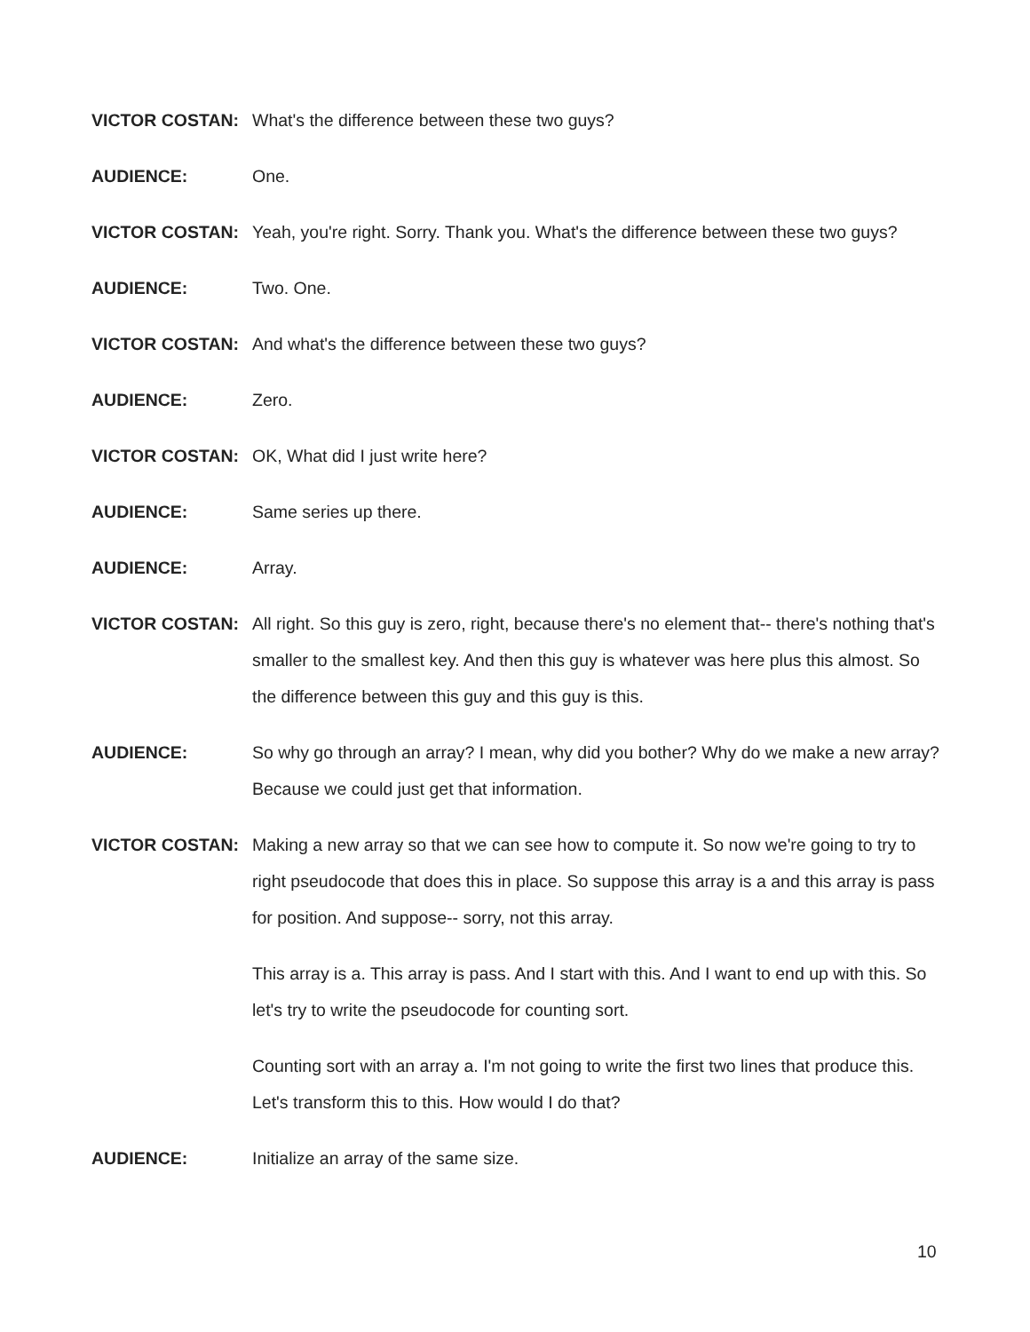VICTOR COSTAN: What's the difference between these two guys?
AUDIENCE: One.
VICTOR COSTAN: Yeah, you're right. Sorry. Thank you. What's the difference between these two guys?
AUDIENCE: Two. One.
VICTOR COSTAN: And what's the difference between these two guys?
AUDIENCE: Zero.
VICTOR COSTAN: OK, What did I just write here?
AUDIENCE: Same series up there.
AUDIENCE: Array.
VICTOR COSTAN: All right. So this guy is zero, right, because there's no element that-- there's nothing that's smaller to the smallest key. And then this guy is whatever was here plus this almost. So the difference between this guy and this guy is this.
AUDIENCE: So why go through an array? I mean, why did you bother? Why do we make a new array? Because we could just get that information.
VICTOR COSTAN: Making a new array so that we can see how to compute it. So now we're going to try to right pseudocode that does this in place. So suppose this array is a and this array is pass for position. And suppose-- sorry, not this array.
This array is a. This array is pass. And I start with this. And I want to end up with this. So let's try to write the pseudocode for counting sort.
Counting sort with an array a. I'm not going to write the first two lines that produce this. Let's transform this to this. How would I do that?
AUDIENCE: Initialize an array of the same size.
10